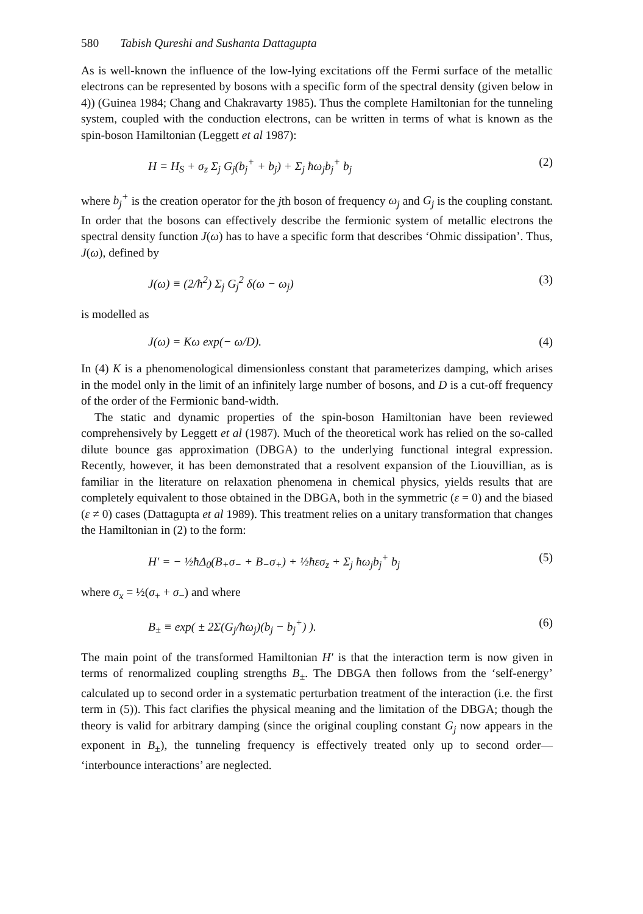580 Tabish Qureshi and Sushanta Dattagupta
As is well-known the influence of the low-lying excitations off the Fermi surface of the metallic electrons can be represented by bosons with a specific form of the spectral density (given below in 4)) (Guinea 1984; Chang and Chakravarty 1985). Thus the complete Hamiltonian for the tunneling system, coupled with the conduction electrons, can be written in terms of what is known as the spin-boson Hamiltonian (Leggett et al 1987):
H = H<sub>S</sub> + σ<sub>z</sub> Σ<sub>j</sub> G<sub>j</sub>(b<sub>j</sub><sup>+</sup> + b<sub>j</sub>) + Σ<sub>j</sub> ħω<sub>j</sub>b<sub>j</sub><sup>+</sup> b<sub>j</sub> (2)
where b<sub>j</sub><sup>+</sup> is the creation operator for the jth boson of frequency ω<sub>j</sub> and G<sub>j</sub> is the coupling constant. In order that the bosons can effectively describe the fermionic system of metallic electrons the spectral density function J(ω) has to have a specific form that describes ‘Ohmic dissipation’. Thus, J(ω), defined by
J(ω) ≡ (2/ħ<sup>2</sup>) Σ<sub>j</sub> G<sub>j</sub><sup>2</sup> δ(ω − ω<sub>j</sub>) (3)
is modelled as
J(ω) = Kω exp(− ω/D). (4)
In (4) K is a phenomenological dimensionless constant that parameterizes damping, which arises in the model only in the limit of an infinitely large number of bosons, and D is a cut-off frequency of the order of the Fermionic band-width.
The static and dynamic properties of the spin-boson Hamiltonian have been reviewed comprehensively by Leggett et al (1987). Much of the theoretical work has relied on the so-called dilute bounce gas approximation (DBGA) to the underlying functional integral expression. Recently, however, it has been demonstrated that a resolvent expansion of the Liouvillian, as is familiar in the literature on relaxation phenomena in chemical physics, yields results that are completely equivalent to those obtained in the DBGA, both in the symmetric (ε = 0) and the biased (ε ≠ 0) cases (Dattagupta et al 1989). This treatment relies on a unitary transformation that changes the Hamiltonian in (2) to the form:
H′ = − ½ħΔ<sub>0</sub>(B<sub>+</sub>σ<sub>−</sub> + B<sub>−</sub>σ<sub>+</sub>) + ½ħεσ<sub>z</sub> + Σ<sub>j</sub> ħω<sub>j</sub>b<sub>j</sub><sup>+</sup> b<sub>j</sub> (5)
where σ<sub>x</sub> = ½(σ<sub>+</sub> + σ<sub>−</sub>) and where
B<sub>±</sub> ≡ exp( ± 2Σ(G<sub>j</sub>/ħω<sub>j</sub>)(b<sub>j</sub> − b<sub>j</sub><sup>+</sup>) ). (6)
The main point of the transformed Hamiltonian H′ is that the interaction term is now given in terms of renormalized coupling strengths B<sub>±</sub>. The DBGA then follows from the ‘self-energy’ calculated up to second order in a systematic perturbation treatment of the interaction (i.e. the first term in (5)). This fact clarifies the physical meaning and the limitation of the DBGA; though the theory is valid for arbitrary damping (since the original coupling constant G<sub>j</sub> now appears in the exponent in B<sub>±</sub>), the tunneling frequency is effectively treated only up to second order— ‘interbounce interactions’ are neglected.